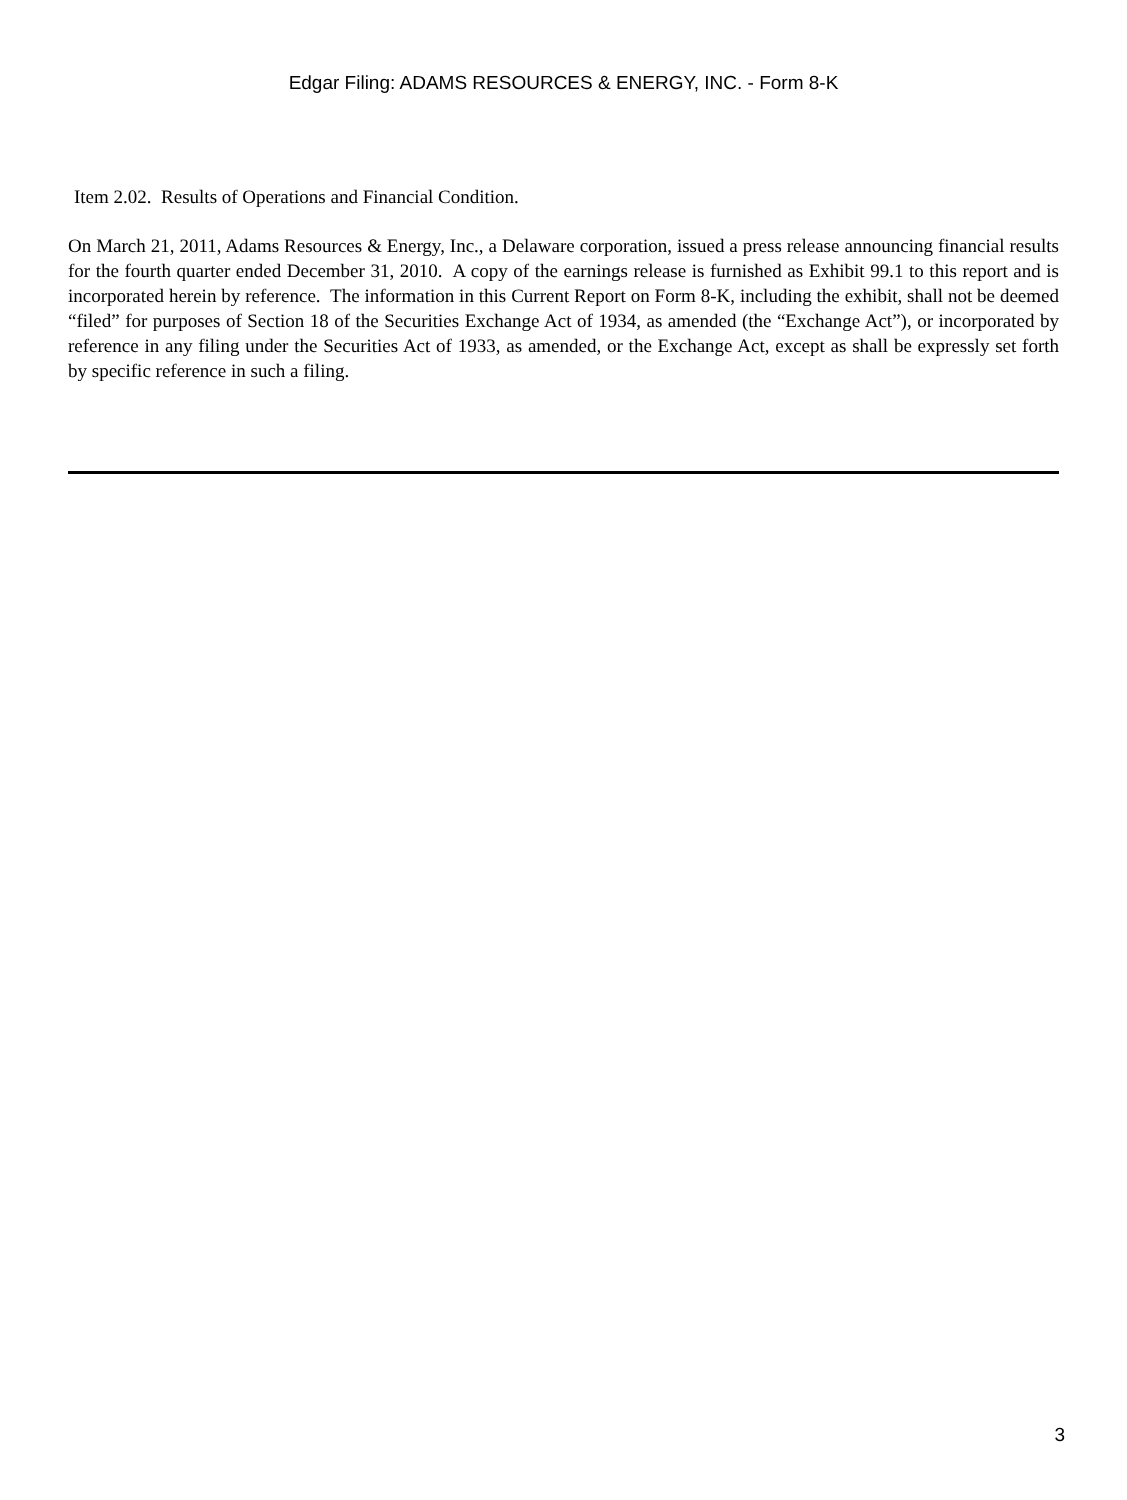Edgar Filing: ADAMS RESOURCES & ENERGY, INC. - Form 8-K
Item 2.02. Results of Operations and Financial Condition.
On March 21, 2011, Adams Resources & Energy, Inc., a Delaware corporation, issued a press release announcing financial results for the fourth quarter ended December 31, 2010. A copy of the earnings release is furnished as Exhibit 99.1 to this report and is incorporated herein by reference. The information in this Current Report on Form 8-K, including the exhibit, shall not be deemed “filed” for purposes of Section 18 of the Securities Exchange Act of 1934, as amended (the “Exchange Act”), or incorporated by reference in any filing under the Securities Act of 1933, as amended, or the Exchange Act, except as shall be expressly set forth by specific reference in such a filing.
3